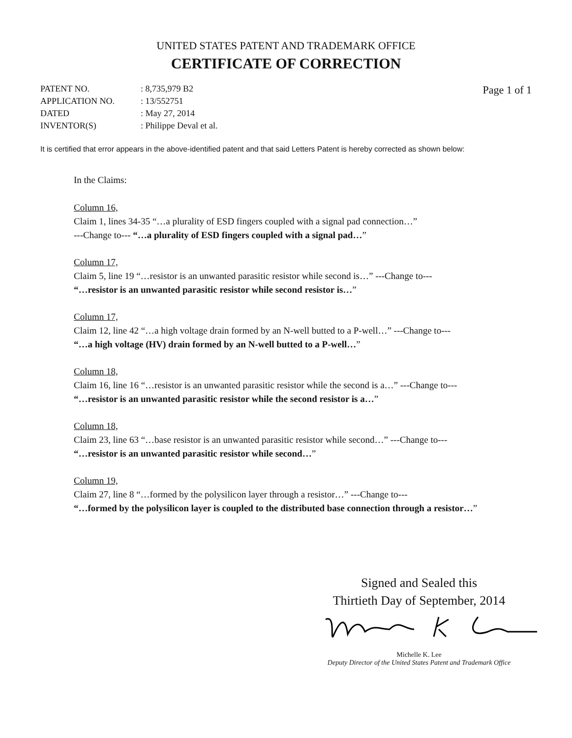UNITED STATES PATENT AND TRADEMARK OFFICE
CERTIFICATE OF CORRECTION
| PATENT NO. | : 8,735,979 B2 |
| APPLICATION NO. | : 13/552751 |
| DATED | : May 27, 2014 |
| INVENTOR(S) | : Philippe Deval et al. |
Page 1 of 1
It is certified that error appears in the above-identified patent and that said Letters Patent is hereby corrected as shown below:
In the Claims:
Column 16,
Claim 1, lines 34-35 “…a plurality of ESD fingers coupled with a signal pad connection…”
---Change to--- “…a plurality of ESD fingers coupled with a signal pad…”
Column 17,
Claim 5, line 19 “…resistor is an unwanted parasitic resistor while second is…” ---Change to---
“…resistor is an unwanted parasitic resistor while second resistor is…”
Column 17,
Claim 12, line 42 “…a high voltage drain formed by an N-well butted to a P-well…” ---Change to---
“…a high voltage (HV) drain formed by an N-well butted to a P-well…”
Column 18,
Claim 16, line 16 “…resistor is an unwanted parasitic resistor while the second is a…” ---Change to---
“…resistor is an unwanted parasitic resistor while the second resistor is a…”
Column 18,
Claim 23, line 63 “…base resistor is an unwanted parasitic resistor while second…” ---Change to---
“…resistor is an unwanted parasitic resistor while second…”
Column 19,
Claim 27, line 8 “…formed by the polysilicon layer through a resistor…” ---Change to---
“…formed by the polysilicon layer is coupled to the distributed base connection through a resistor…”
Signed and Sealed this
Thirtieth Day of September, 2014
Michelle K. Lee
Deputy Director of the United States Patent and Trademark Office